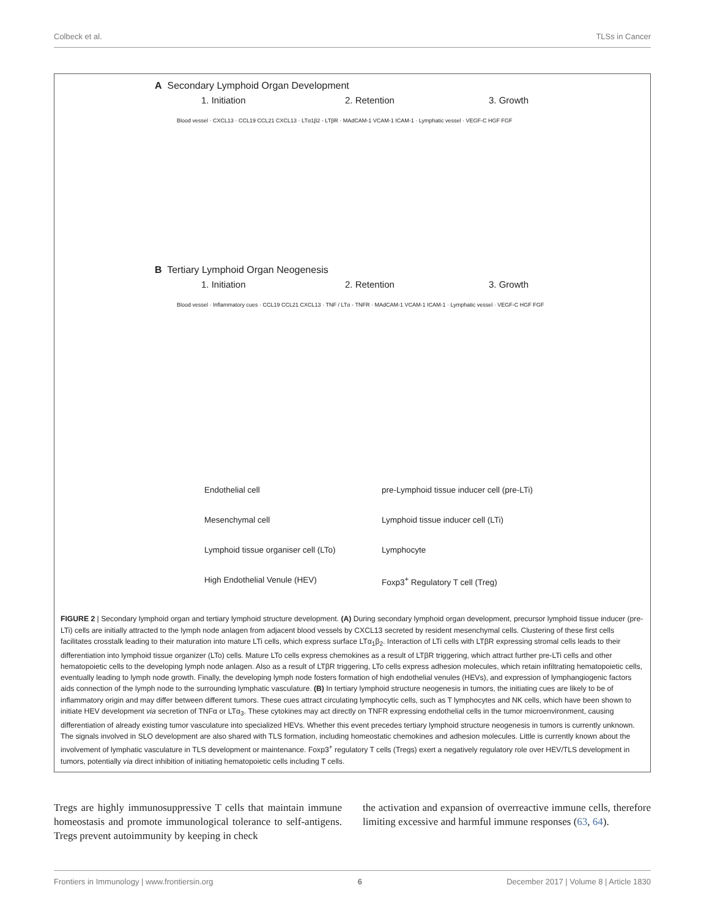Colbeck et al. TLSs in Cancer
A Secondary Lymphoid Organ Development
1. Initiation 2. Retention 3. Growth
Blood vessel · CXCL13 · CCL19 CCL21 CXCL13 · LTα1β2 - LTβR · MAdCAM-1 VCAM-1 ICAM-1 · Lymphatic vessel · VEGF-C HGF FGF
B Tertiary Lymphoid Organ Neogenesis
1. Initiation 2. Retention 3. Growth
Blood vessel · Inflammatory cues · CCL19 CCL21 CXCL13 · TNF / LTα - TNFR · MAdCAM-1 VCAM-1 ICAM-1 · Lymphatic vessel · VEGF-C HGF FGF
Endothelial cell
pre-Lymphoid tissue inducer cell (pre-LTi)
Mesenchymal cell
Lymphoid tissue inducer cell (LTi)
Lymphoid tissue organiser cell (LTo)
Lymphocyte
High Endothelial Venule (HEV)
Foxp3<sup>+</sup> Regulatory T cell (Treg)
FIGURE 2 | Secondary lymphoid organ and tertiary lymphoid structure development. (A) During secondary lymphoid organ development, precursor lymphoid tissue inducer (pre-LTi) cells are initially attracted to the lymph node anlagen from adjacent blood vessels by CXCL13 secreted by resident mesenchymal cells. Clustering of these first cells facilitates crosstalk leading to their maturation into mature LTi cells, which express surface LTα<sub>1</sub>β<sub>2</sub>. Interaction of LTi cells with LTβR expressing stromal cells leads to their differentiation into lymphoid tissue organizer (LTo) cells. Mature LTo cells express chemokines as a result of LTβR triggering, which attract further pre-LTi cells and other hematopoietic cells to the developing lymph node anlagen. Also as a result of LTβR triggering, LTo cells express adhesion molecules, which retain infiltrating hematopoietic cells, eventually leading to lymph node growth. Finally, the developing lymph node fosters formation of high endothelial venules (HEVs), and expression of lymphangiogenic factors aids connection of the lymph node to the surrounding lymphatic vasculature. (B) In tertiary lymphoid structure neogenesis in tumors, the initiating cues are likely to be of inflammatory origin and may differ between different tumors. These cues attract circulating lymphocytic cells, such as T lymphocytes and NK cells, which have been shown to initiate HEV development via secretion of TNFα or LTα<sub>3</sub>. These cytokines may act directly on TNFR expressing endothelial cells in the tumor microenvironment, causing differentiation of already existing tumor vasculature into specialized HEVs. Whether this event precedes tertiary lymphoid structure neogenesis in tumors is currently unknown. The signals involved in SLO development are also shared with TLS formation, including homeostatic chemokines and adhesion molecules. Little is currently known about the involvement of lymphatic vasculature in TLS development or maintenance. Foxp3<sup>+</sup> regulatory T cells (Tregs) exert a negatively regulatory role over HEV/TLS development in tumors, potentially via direct inhibition of initiating hematopoietic cells including T cells.
Tregs are highly immunosuppressive T cells that maintain immune homeostasis and promote immunological tolerance to self-antigens. Tregs prevent autoimmunity by keeping in check
the activation and expansion of overreactive immune cells, therefore limiting excessive and harmful immune responses (63, 64).
Frontiers in Immunology | www.frontiersin.org 6 December 2017 | Volume 8 | Article 1830